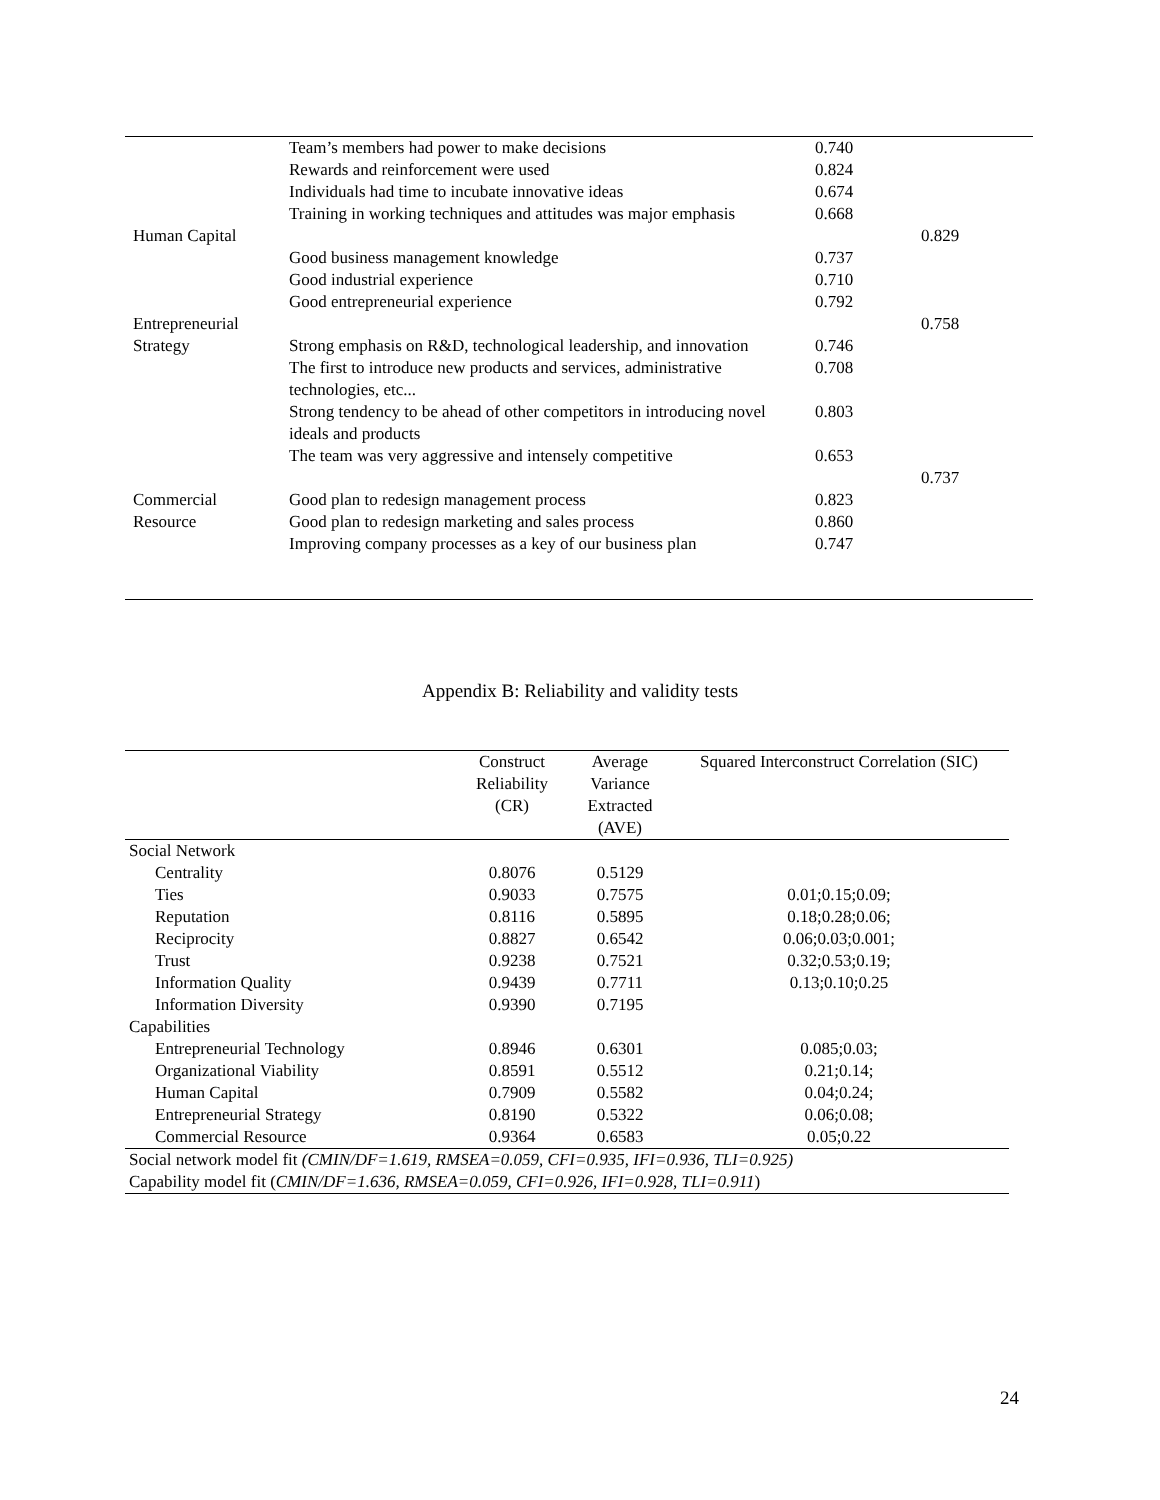| | Team’s members had power to make decisions | 0.740 | |
| | Rewards and reinforcement were used | 0.824 | |
| | Individuals had time to incubate innovative ideas | 0.674 | |
| | Training in working techniques and attitudes was major emphasis | 0.668 | |
| Human Capital | | | 0.829 |
| | Good business management knowledge | 0.737 | |
| | Good industrial experience | 0.710 | |
| | Good entrepreneurial experience | 0.792 | |
| Entrepreneurial | | | 0.758 |
| Strategy | Strong emphasis on R&D, technological leadership, and innovation | 0.746 | |
| | The first to introduce new products and services, administrative technologies, etc... | 0.708 | |
| | Strong tendency to be ahead of other competitors in introducing novel ideals and products | 0.803 | |
| | The team was very aggressive and intensely competitive | 0.653 | |
| | | | 0.737 |
| Commercial | Good plan to redesign management process | 0.823 | |
| Resource | Good plan to redesign marketing and sales process | 0.860 | |
| | Improving company processes as a key of our business plan | 0.747 | |
Appendix B: Reliability and validity tests
| | Construct Reliability (CR) | Average Variance Extracted (AVE) | Squared Interconstruct Correlation (SIC) |
| --- | --- | --- | --- |
| Social Network | | | |
| Centrality | 0.8076 | 0.5129 | |
| Ties | 0.9033 | 0.7575 | 0.01;0.15;0.09; |
| Reputation | 0.8116 | 0.5895 | 0.18;0.28;0.06; |
| Reciprocity | 0.8827 | 0.6542 | 0.06;0.03;0.001; |
| Trust | 0.9238 | 0.7521 | 0.32;0.53;0.19; |
| Information Quality | 0.9439 | 0.7711 | 0.13;0.10;0.25 |
| Information Diversity | 0.9390 | 0.7195 | |
| Capabilities | | | |
| Entrepreneurial Technology | 0.8946 | 0.6301 | 0.085;0.03; |
| Organizational Viability | 0.8591 | 0.5512 | 0.21;0.14; |
| Human Capital | 0.7909 | 0.5582 | 0.04;0.24; |
| Entrepreneurial Strategy | 0.8190 | 0.5322 | 0.06;0.08; |
| Commercial Resource | 0.9364 | 0.6583 | 0.05;0.22 |
| Social network model fit (CMIN/DF=1.619, RMSEA=0.059, CFI=0.935, IFI=0.936, TLI=0.925) | | | |
| Capability model fit ( CMIN/DF=1.636, RMSEA=0.059, CFI=0.926, IFI=0.928, TLI=0.911 ) | | | |
24